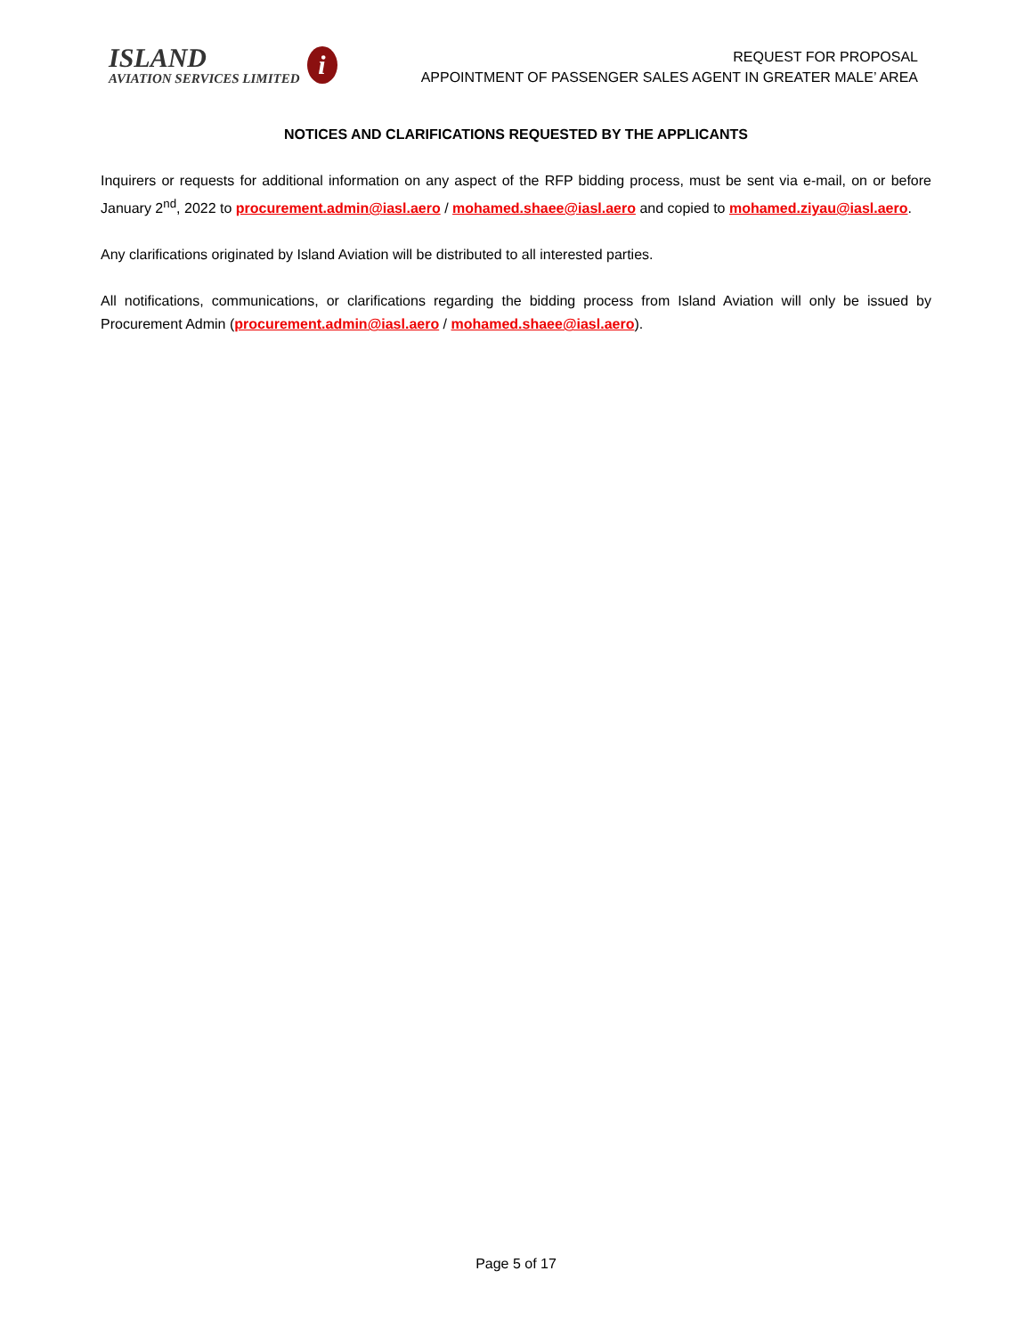ISLAND
AVIATION SERVICES LIMITED
i
REQUEST FOR PROPOSAL
APPOINTMENT OF PASSENGER SALES AGENT IN GREATER MALE’ AREA
NOTICES AND CLARIFICATIONS REQUESTED BY THE APPLICANTS
Inquirers or requests for additional information on any aspect of the RFP bidding process, must be sent via e-mail, on or before January 2<sup>nd</sup>, 2022 to procurement.admin@iasl.aero / mohamed.shaee@iasl.aero and copied to mohamed.ziyau@iasl.aero.
Any clarifications originated by Island Aviation will be distributed to all interested parties.
All notifications, communications, or clarifications regarding the bidding process from Island Aviation will only be issued by Procurement Admin (procurement.admin@iasl.aero / mohamed.shaee@iasl.aero).
Page 5 of 17